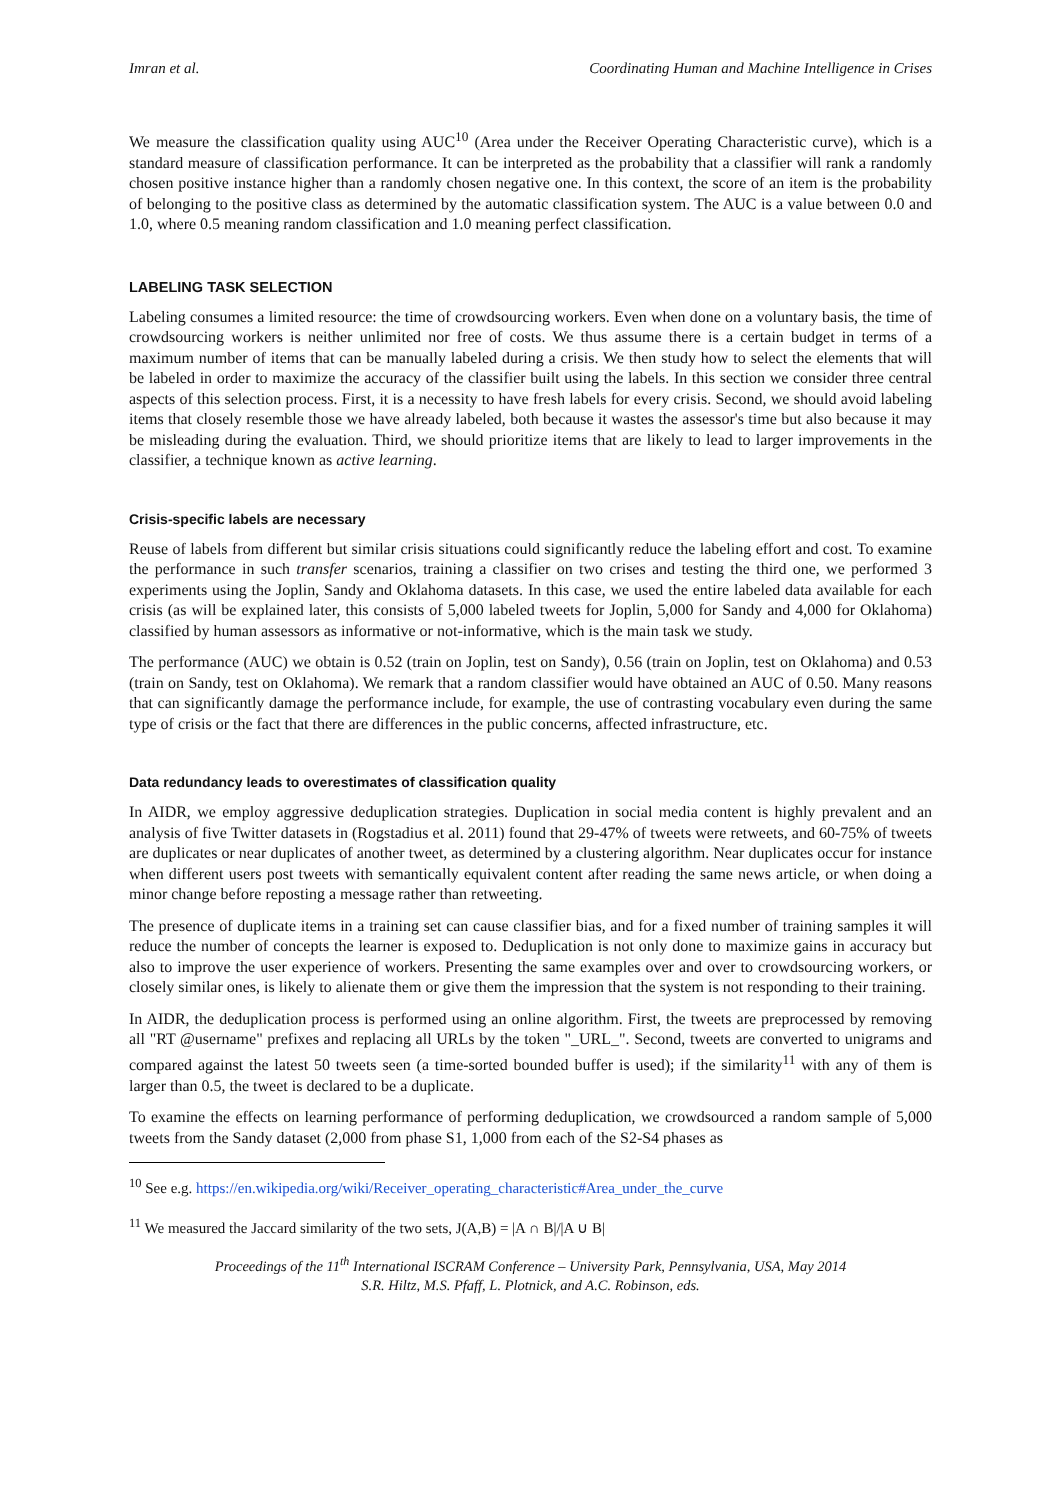Imran et al. Coordinating Human and Machine Intelligence in Crises
We measure the classification quality using AUC<sup>10</sup> (Area under the Receiver Operating Characteristic curve), which is a standard measure of classification performance. It can be interpreted as the probability that a classifier will rank a randomly chosen positive instance higher than a randomly chosen negative one. In this context, the score of an item is the probability of belonging to the positive class as determined by the automatic classification system. The AUC is a value between 0.0 and 1.0, where 0.5 meaning random classification and 1.0 meaning perfect classification.
LABELING TASK SELECTION
Labeling consumes a limited resource: the time of crowdsourcing workers. Even when done on a voluntary basis, the time of crowdsourcing workers is neither unlimited nor free of costs. We thus assume there is a certain budget in terms of a maximum number of items that can be manually labeled during a crisis. We then study how to select the elements that will be labeled in order to maximize the accuracy of the classifier built using the labels. In this section we consider three central aspects of this selection process. First, it is a necessity to have fresh labels for every crisis. Second, we should avoid labeling items that closely resemble those we have already labeled, both because it wastes the assessor's time but also because it may be misleading during the evaluation. Third, we should prioritize items that are likely to lead to larger improvements in the classifier, a technique known as active learning.
Crisis-specific labels are necessary
Reuse of labels from different but similar crisis situations could significantly reduce the labeling effort and cost. To examine the performance in such transfer scenarios, training a classifier on two crises and testing the third one, we performed 3 experiments using the Joplin, Sandy and Oklahoma datasets. In this case, we used the entire labeled data available for each crisis (as will be explained later, this consists of 5,000 labeled tweets for Joplin, 5,000 for Sandy and 4,000 for Oklahoma) classified by human assessors as informative or not-informative, which is the main task we study.
The performance (AUC) we obtain is 0.52 (train on Joplin, test on Sandy), 0.56 (train on Joplin, test on Oklahoma) and 0.53 (train on Sandy, test on Oklahoma). We remark that a random classifier would have obtained an AUC of 0.50. Many reasons that can significantly damage the performance include, for example, the use of contrasting vocabulary even during the same type of crisis or the fact that there are differences in the public concerns, affected infrastructure, etc.
Data redundancy leads to overestimates of classification quality
In AIDR, we employ aggressive deduplication strategies. Duplication in social media content is highly prevalent and an analysis of five Twitter datasets in (Rogstadius et al. 2011) found that 29-47% of tweets were retweets, and 60-75% of tweets are duplicates or near duplicates of another tweet, as determined by a clustering algorithm. Near duplicates occur for instance when different users post tweets with semantically equivalent content after reading the same news article, or when doing a minor change before reposting a message rather than retweeting.
The presence of duplicate items in a training set can cause classifier bias, and for a fixed number of training samples it will reduce the number of concepts the learner is exposed to. Deduplication is not only done to maximize gains in accuracy but also to improve the user experience of workers. Presenting the same examples over and over to crowdsourcing workers, or closely similar ones, is likely to alienate them or give them the impression that the system is not responding to their training.
In AIDR, the deduplication process is performed using an online algorithm. First, the tweets are preprocessed by removing all "RT @username" prefixes and replacing all URLs by the token "_URL_". Second, tweets are converted to unigrams and compared against the latest 50 tweets seen (a time-sorted bounded buffer is used); if the similarity<sup>11</sup> with any of them is larger than 0.5, the tweet is declared to be a duplicate.
To examine the effects on learning performance of performing deduplication, we crowdsourced a random sample of 5,000 tweets from the Sandy dataset (2,000 from phase S1, 1,000 from each of the S2-S4 phases as
<sup>10</sup> See e.g. https://en.wikipedia.org/wiki/Receiver_operating_characteristic#Area_under_the_curve
<sup>11</sup> We measured the Jaccard similarity of the two sets, J(A,B) = |A ∩ B|/|A ∪ B|
Proceedings of the 11<sup>th</sup> International ISCRAM Conference – University Park, Pennsylvania, USA, May 2014
S.R. Hiltz, M.S. Pfaff, L. Plotnick, and A.C. Robinson, eds.